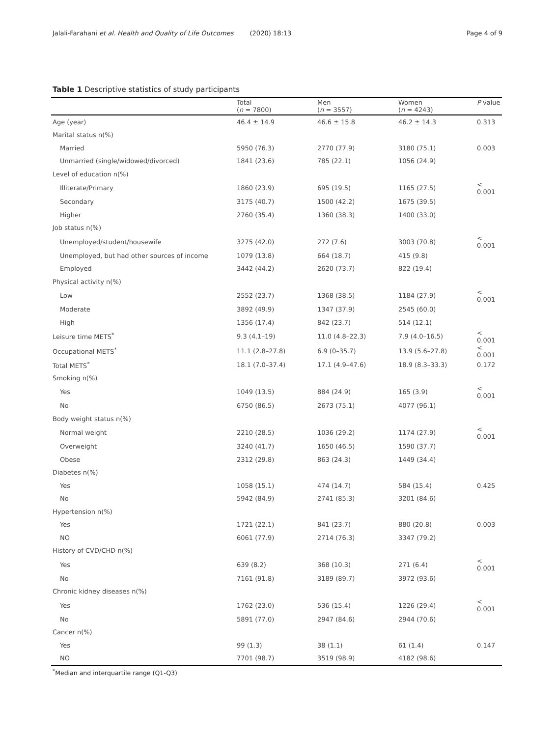Jalali-Farahani et al. Health and Quality of Life Outcomes (2020) 18:13 Page 4 of 9
Table 1 Descriptive statistics of study participants
| | Total ( n = 7800) | Men ( n = 3557) | Women ( n = 4243) | P value |
| --- | --- | --- | --- | --- |
| Age (year) | 46.4 ± 14.9 | 46.6 ± 15.8 | 46.2 ± 14.3 | 0.313 |
| Marital status n(%) | | | | |
| Married | 5950 (76.3) | 2770 (77.9) | 3180 (75.1) | 0.003 |
| Unmarried (single/widowed/divorced) | 1841 (23.6) | 785 (22.1) | 1056 (24.9) | |
| Level of education n(%) | | | | |
| Illiterate/Primary | 1860 (23.9) | 695 (19.5) | 1165 (27.5) | < 0.001 |
| Secondary | 3175 (40.7) | 1500 (42.2) | 1675 (39.5) | |
| Higher | 2760 (35.4) | 1360 (38.3) | 1400 (33.0) | |
| Job status n(%) | | | | |
| Unemployed/student/housewife | 3275 (42.0) | 272 (7.6) | 3003 (70.8) | < 0.001 |
| Unemployed, but had other sources of income | 1079 (13.8) | 664 (18.7) | 415 (9.8) | |
| Employed | 3442 (44.2) | 2620 (73.7) | 822 (19.4) | |
| Physical activity n(%) | | | | |
| Low | 2552 (23.7) | 1368 (38.5) | 1184 (27.9) | < 0.001 |
| Moderate | 3892 (49.9) | 1347 (37.9) | 2545 (60.0) | |
| High | 1356 (17.4) | 842 (23.7) | 514 (12.1) | |
| Leisure time METS<sup>*</sup> | 9.3 (4.1–19) | 11.0 (4.8–22.3) | 7.9 (4.0–16.5) | < 0.001 |
| Occupational METS<sup>*</sup> | 11.1 (2.8–27.8) | 6.9 (0–35.7) | 13.9 (5.6–27.8) | < 0.001 |
| Total METS<sup>*</sup> | 18.1 (7.0–37.4) | 17.1 (4.9–47.6) | 18.9 (8.3–33.3) | 0.172 |
| Smoking n(%) | | | | |
| Yes | 1049 (13.5) | 884 (24.9) | 165 (3.9) | < 0.001 |
| No | 6750 (86.5) | 2673 (75.1) | 4077 (96.1) | |
| Body weight status n(%) | | | | |
| Normal weight | 2210 (28.5) | 1036 (29.2) | 1174 (27.9) | < 0.001 |
| Overweight | 3240 (41.7) | 1650 (46.5) | 1590 (37.7) | |
| Obese | 2312 (29.8) | 863 (24.3) | 1449 (34.4) | |
| Diabetes n(%) | | | | |
| Yes | 1058 (15.1) | 474 (14.7) | 584 (15.4) | 0.425 |
| No | 5942 (84.9) | 2741 (85.3) | 3201 (84.6) | |
| Hypertension n(%) | | | | |
| Yes | 1721 (22.1) | 841 (23.7) | 880 (20.8) | 0.003 |
| NO | 6061 (77.9) | 2714 (76.3) | 3347 (79.2) | |
| History of CVD/CHD n(%) | | | | |
| Yes | 639 (8.2) | 368 (10.3) | 271 (6.4) | < 0.001 |
| No | 7161 (91.8) | 3189 (89.7) | 3972 (93.6) | |
| Chronic kidney diseases n(%) | | | | |
| Yes | 1762 (23.0) | 536 (15.4) | 1226 (29.4) | < 0.001 |
| No | 5891 (77.0) | 2947 (84.6) | 2944 (70.6) | |
| Cancer n(%) | | | | |
| Yes | 99 (1.3) | 38 (1.1) | 61 (1.4) | 0.147 |
| NO | 7701 (98.7) | 3519 (98.9) | 4182 (98.6) | |
<sup>*</sup> Median and interquartile range (Q1-Q3)